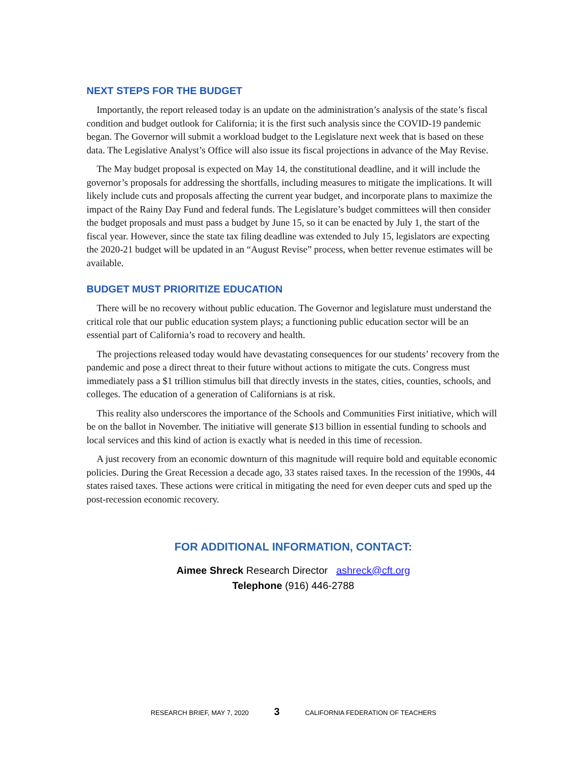NEXT STEPS FOR THE BUDGET
Importantly, the report released today is an update on the administration’s analysis of the state’s fiscal condition and budget outlook for California; it is the first such analysis since the COVID-19 pandemic began. The Governor will submit a workload budget to the Legislature next week that is based on these data. The Legislative Analyst’s Office will also issue its fiscal projections in advance of the May Revise.
The May budget proposal is expected on May 14, the constitutional deadline, and it will include the governor’s proposals for addressing the shortfalls, including measures to mitigate the implications. It will likely include cuts and proposals affecting the current year budget, and incorporate plans to maximize the impact of the Rainy Day Fund and federal funds. The Legislature’s budget committees will then consider the budget proposals and must pass a budget by June 15, so it can be enacted by July 1, the start of the fiscal year. However, since the state tax filing deadline was extended to July 15, legislators are expecting the 2020-21 budget will be updated in an “August Revise” process, when better revenue estimates will be available.
BUDGET MUST PRIORITIZE EDUCATION
There will be no recovery without public education. The Governor and legislature must understand the critical role that our public education system plays; a functioning public education sector will be an essential part of California’s road to recovery and health.
The projections released today would have devastating consequences for our students’ recovery from the pandemic and pose a direct threat to their future without actions to mitigate the cuts. Congress must immediately pass a $1 trillion stimulus bill that directly invests in the states, cities, counties, schools, and colleges. The education of a generation of Californians is at risk.
This reality also underscores the importance of the Schools and Communities First initiative, which will be on the ballot in November. The initiative will generate $13 billion in essential funding to schools and local services and this kind of action is exactly what is needed in this time of recession.
A just recovery from an economic downturn of this magnitude will require bold and equitable economic policies. During the Great Recession a decade ago, 33 states raised taxes. In the recession of the 1990s, 44 states raised taxes. These actions were critical in mitigating the need for even deeper cuts and sped up the post-recession economic recovery.
FOR ADDITIONAL INFORMATION, CONTACT:
Aimee Shreck Research Director ashreck@cft.org
Telephone (916) 446-2788
RESEARCH BRIEF, MAY 7, 2020 3 CALIFORNIA FEDERATION OF TEACHERS